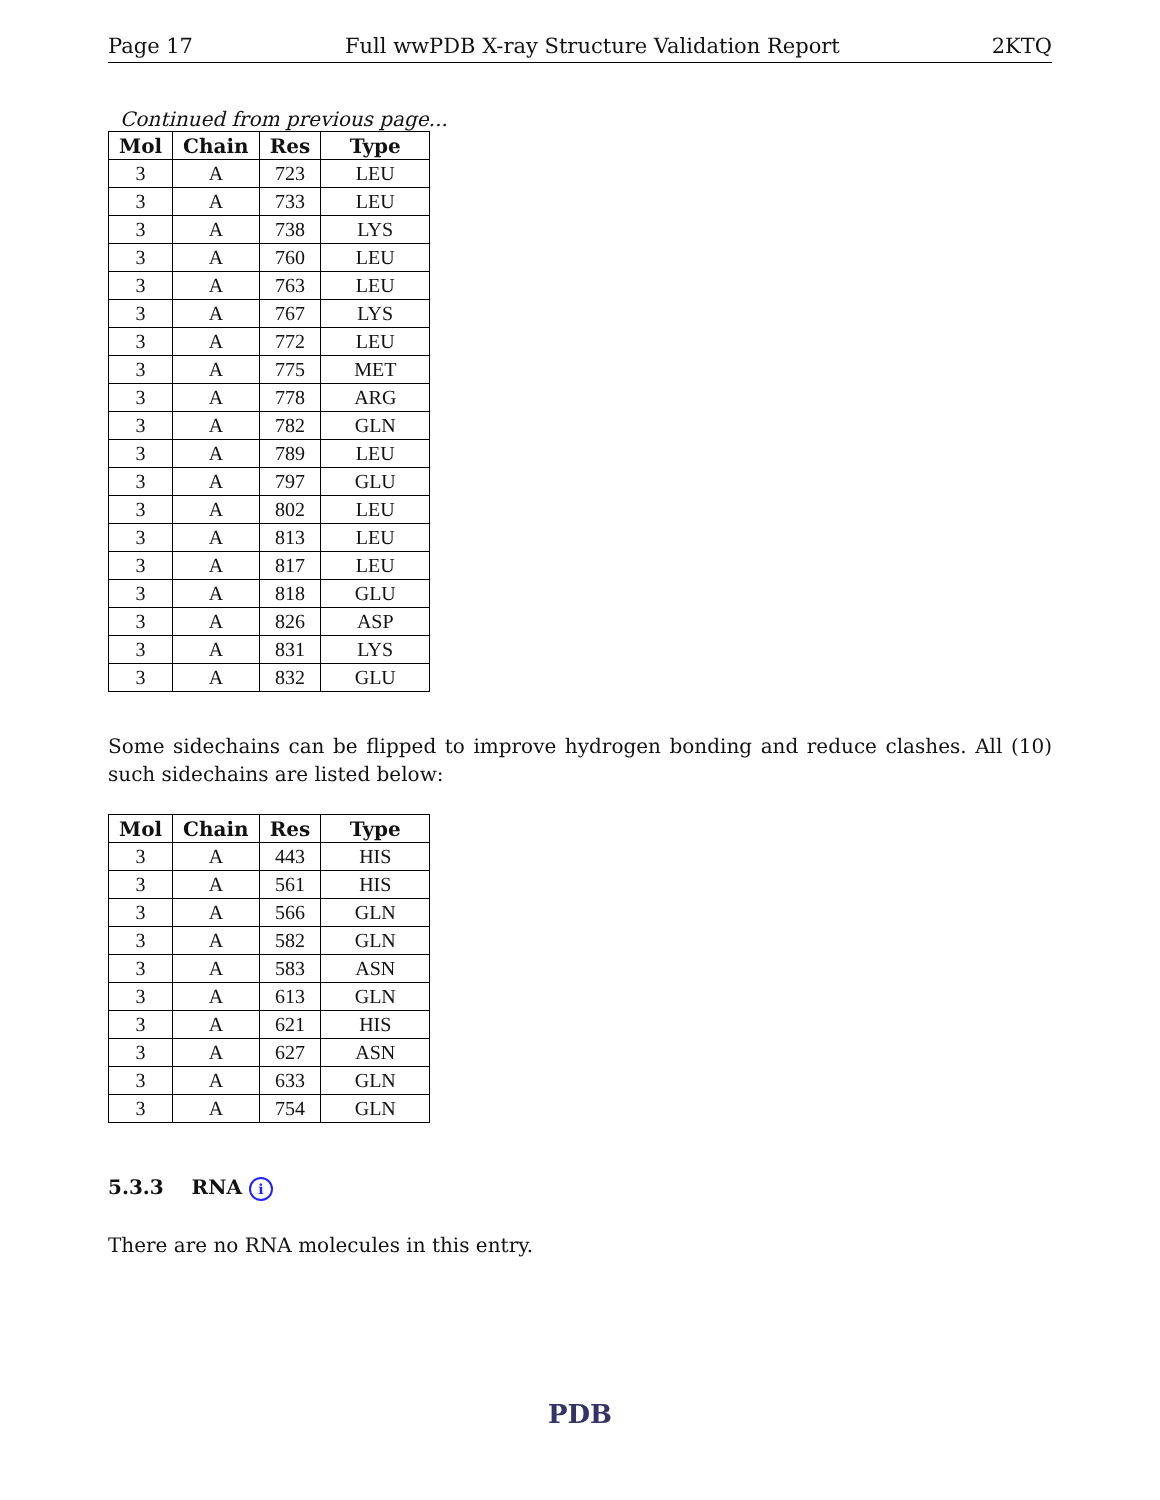Page 17 Full wwPDB X-ray Structure Validation Report 2KTQ
Continued from previous page...
| Mol | Chain | Res | Type |
| --- | --- | --- | --- |
| 3 | A | 723 | LEU |
| 3 | A | 733 | LEU |
| 3 | A | 738 | LYS |
| 3 | A | 760 | LEU |
| 3 | A | 763 | LEU |
| 3 | A | 767 | LYS |
| 3 | A | 772 | LEU |
| 3 | A | 775 | MET |
| 3 | A | 778 | ARG |
| 3 | A | 782 | GLN |
| 3 | A | 789 | LEU |
| 3 | A | 797 | GLU |
| 3 | A | 802 | LEU |
| 3 | A | 813 | LEU |
| 3 | A | 817 | LEU |
| 3 | A | 818 | GLU |
| 3 | A | 826 | ASP |
| 3 | A | 831 | LYS |
| 3 | A | 832 | GLU |
Some sidechains can be flipped to improve hydrogen bonding and reduce clashes. All (10) such sidechains are listed below:
| Mol | Chain | Res | Type |
| --- | --- | --- | --- |
| 3 | A | 443 | HIS |
| 3 | A | 561 | HIS |
| 3 | A | 566 | GLN |
| 3 | A | 582 | GLN |
| 3 | A | 583 | ASN |
| 3 | A | 613 | GLN |
| 3 | A | 621 | HIS |
| 3 | A | 627 | ASN |
| 3 | A | 633 | GLN |
| 3 | A | 754 | GLN |
5.3.3 RNA i
There are no RNA molecules in this entry.
PDB